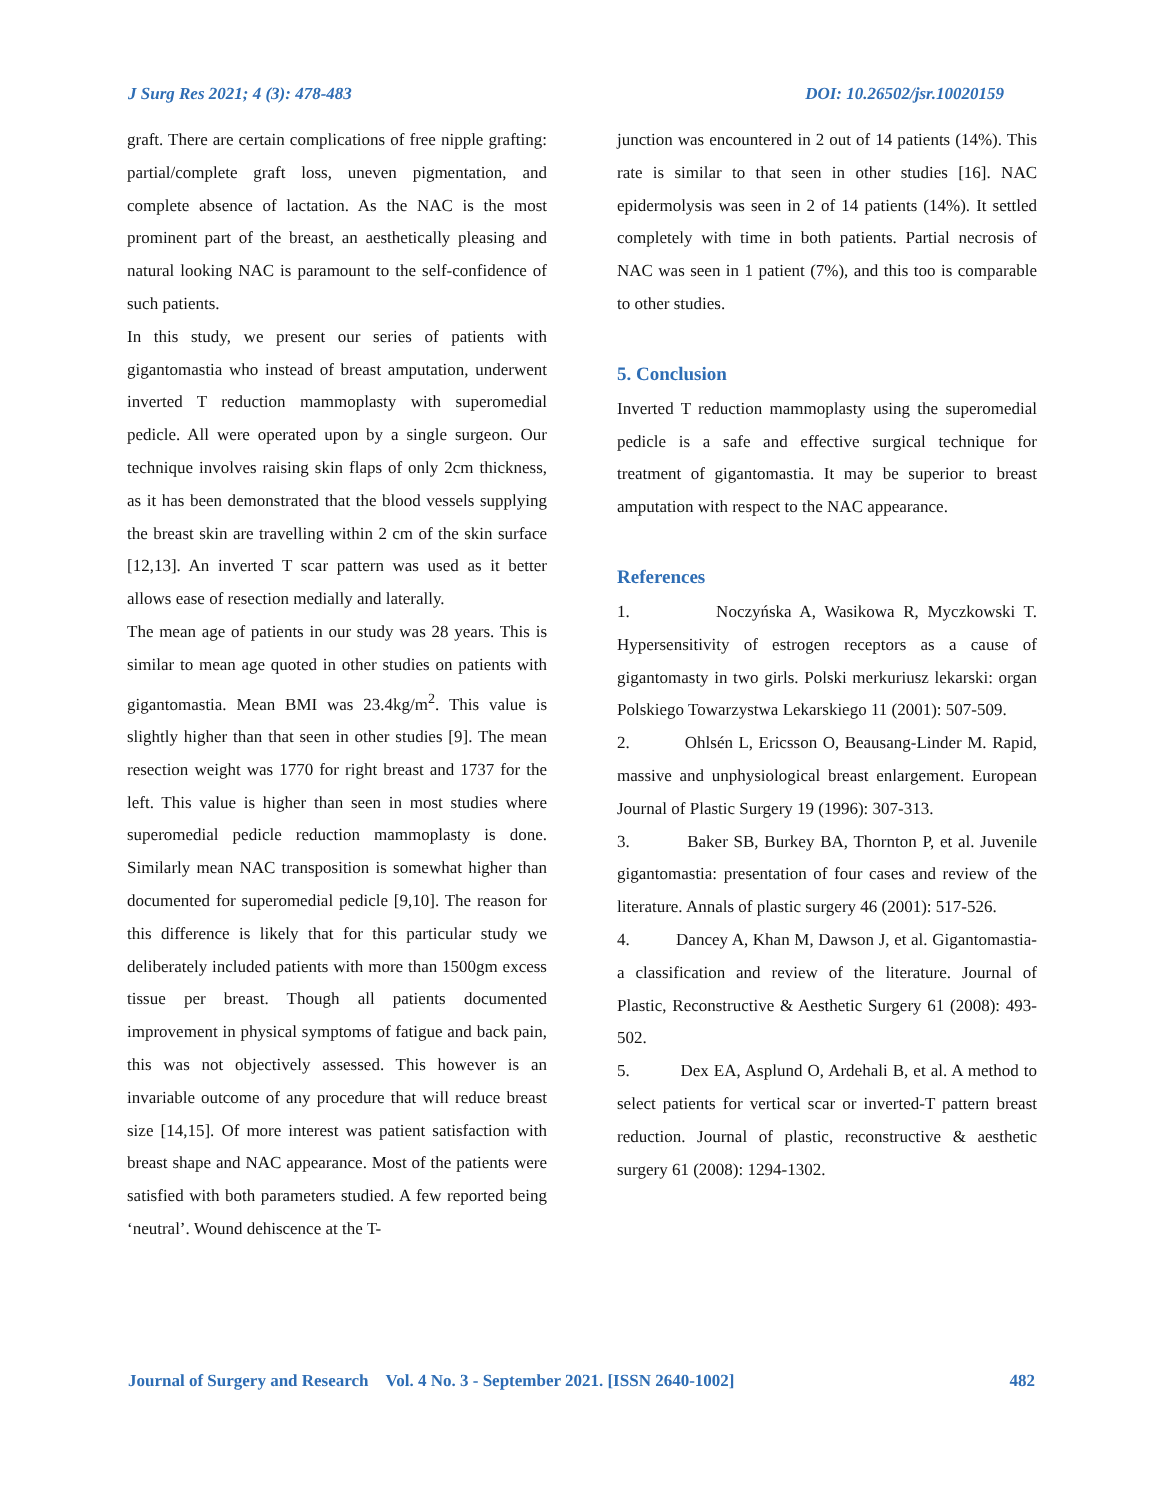J Surg Res 2021; 4 (3): 478-483 DOI: 10.26502/jsr.10020159
graft. There are certain complications of free nipple grafting: partial/complete graft loss, uneven pigmentation, and complete absence of lactation. As the NAC is the most prominent part of the breast, an aesthetically pleasing and natural looking NAC is paramount to the self-confidence of such patients.
In this study, we present our series of patients with gigantomastia who instead of breast amputation, underwent inverted T reduction mammoplasty with superomedial pedicle. All were operated upon by a single surgeon. Our technique involves raising skin flaps of only 2cm thickness, as it has been demonstrated that the blood vessels supplying the breast skin are travelling within 2 cm of the skin surface [12,13]. An inverted T scar pattern was used as it better allows ease of resection medially and laterally.
The mean age of patients in our study was 28 years. This is similar to mean age quoted in other studies on patients with gigantomastia. Mean BMI was 23.4kg/m<sup>2</sup>. This value is slightly higher than that seen in other studies [9]. The mean resection weight was 1770 for right breast and 1737 for the left. This value is higher than seen in most studies where superomedial pedicle reduction mammoplasty is done. Similarly mean NAC transposition is somewhat higher than documented for superomedial pedicle [9,10]. The reason for this difference is likely that for this particular study we deliberately included patients with more than 1500gm excess tissue per breast. Though all patients documented improvement in physical symptoms of fatigue and back pain, this was not objectively assessed. This however is an invariable outcome of any procedure that will reduce breast size [14,15]. Of more interest was patient satisfaction with breast shape and NAC appearance. Most of the patients were satisfied with both parameters studied. A few reported being ‘neutral’. Wound dehiscence at the T-
junction was encountered in 2 out of 14 patients (14%). This rate is similar to that seen in other studies [16]. NAC epidermolysis was seen in 2 of 14 patients (14%). It settled completely with time in both patients. Partial necrosis of NAC was seen in 1 patient (7%), and this too is comparable to other studies.
5. Conclusion
Inverted T reduction mammoplasty using the superomedial pedicle is a safe and effective surgical technique for treatment of gigantomastia. It may be superior to breast amputation with respect to the NAC appearance.
References
1. Noczyńska A, Wasikowa R, Myczkowski T. Hypersensitivity of estrogen receptors as a cause of gigantomasty in two girls. Polski merkuriusz lekarski: organ Polskiego Towarzystwa Lekarskiego 11 (2001): 507-509.
2. Ohlsén L, Ericsson O, Beausang-Linder M. Rapid, massive and unphysiological breast enlargement. European Journal of Plastic Surgery 19 (1996): 307-313.
3. Baker SB, Burkey BA, Thornton P, et al. Juvenile gigantomastia: presentation of four cases and review of the literature. Annals of plastic surgery 46 (2001): 517-526.
4. Dancey A, Khan M, Dawson J, et al. Gigantomastia- a classification and review of the literature. Journal of Plastic, Reconstructive & Aesthetic Surgery 61 (2008): 493-502.
5. Dex EA, Asplund O, Ardehali B, et al. A method to select patients for vertical scar or inverted-T pattern breast reduction. Journal of plastic, reconstructive & aesthetic surgery 61 (2008): 1294-1302.
Journal of Surgery and Research Vol. 4 No. 3 - September 2021. [ISSN 2640-1002] 482